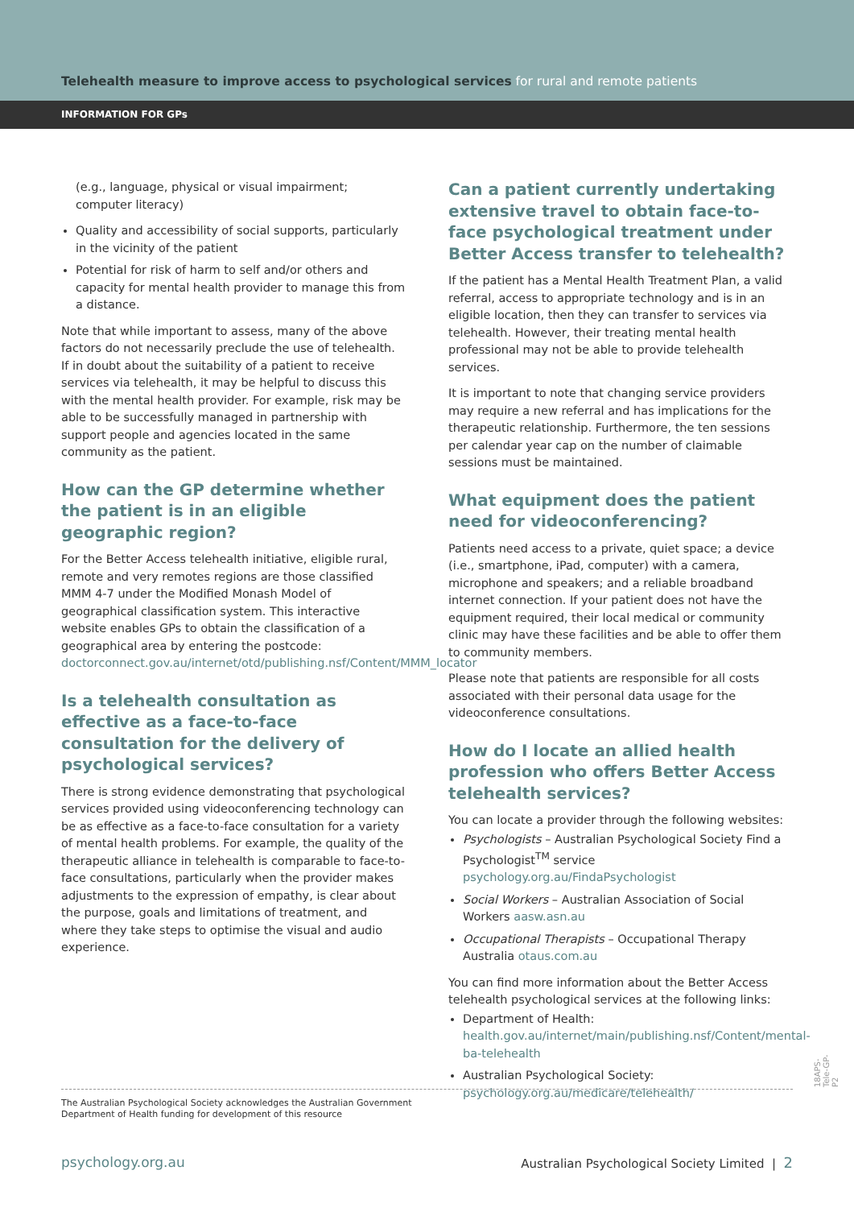Telehealth measure to improve access to psychological services for rural and remote patients
INFORMATION FOR GPs
(e.g., language, physical or visual impairment; computer literacy)
Quality and accessibility of social supports, particularly in the vicinity of the patient
Potential for risk of harm to self and/or others and capacity for mental health provider to manage this from a distance.
Note that while important to assess, many of the above factors do not necessarily preclude the use of telehealth. If in doubt about the suitability of a patient to receive services via telehealth, it may be helpful to discuss this with the mental health provider. For example, risk may be able to be successfully managed in partnership with support people and agencies located in the same community as the patient.
How can the GP determine whether the patient is in an eligible geographic region?
For the Better Access telehealth initiative, eligible rural, remote and very remotes regions are those classified MMM 4-7 under the Modified Monash Model of geographical classification system. This interactive website enables GPs to obtain the classification of a geographical area by entering the postcode: doctorconnect.gov.au/internet/otd/publishing.nsf/Content/MMM_locator
Is a telehealth consultation as effective as a face-to-face consultation for the delivery of psychological services?
There is strong evidence demonstrating that psychological services provided using videoconferencing technology can be as effective as a face-to-face consultation for a variety of mental health problems. For example, the quality of the therapeutic alliance in telehealth is comparable to face-to-face consultations, particularly when the provider makes adjustments to the expression of empathy, is clear about the purpose, goals and limitations of treatment, and where they take steps to optimise the visual and audio experience.
Can a patient currently undertaking extensive travel to obtain face-to-face psychological treatment under Better Access transfer to telehealth?
If the patient has a Mental Health Treatment Plan, a valid referral, access to appropriate technology and is in an eligible location, then they can transfer to services via telehealth. However, their treating mental health professional may not be able to provide telehealth services.
It is important to note that changing service providers may require a new referral and has implications for the therapeutic relationship. Furthermore, the ten sessions per calendar year cap on the number of claimable sessions must be maintained.
What equipment does the patient need for videoconferencing?
Patients need access to a private, quiet space; a device (i.e., smartphone, iPad, computer) with a camera, microphone and speakers; and a reliable broadband internet connection. If your patient does not have the equipment required, their local medical or community clinic may have these facilities and be able to offer them to community members.
Please note that patients are responsible for all costs associated with their personal data usage for the videoconference consultations.
How do I locate an allied health profession who offers Better Access telehealth services?
You can locate a provider through the following websites:
Psychologists – Australian Psychological Society Find a Psychologist<sup>TM</sup> service psychology.org.au/FindaPsychologist
Social Workers – Australian Association of Social Workers aasw.asn.au
Occupational Therapists – Occupational Therapy Australia otaus.com.au
You can find more information about the Better Access telehealth psychological services at the following links:
Department of Health: health.gov.au/internet/main/publishing.nsf/Content/mental-ba-telehealth
Australian Psychological Society: psychology.org.au/medicare/telehealth/
The Australian Psychological Society acknowledges the Australian Government
Department of Health funding for development of this resource
psychology.org.au Australian Psychological Society Limited | 2
18APS-Tele-GP-P2